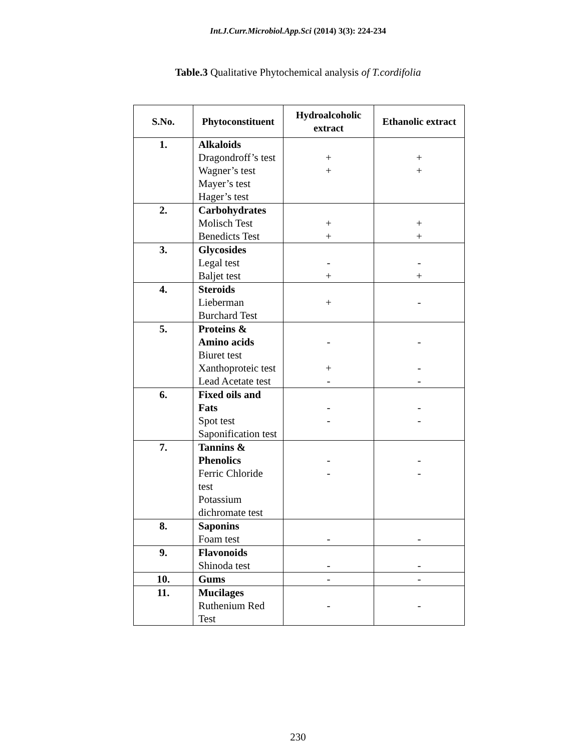Int.J.Curr.Microbiol.App.Sci (2014) 3(3): 224-234
Table.3 Qualitative Phytochemical analysis of T.cordifolia
| S.No. | Phytoconstituent | Hydroalcoholic extract | Ethanolic extract |
| --- | --- | --- | --- |
| 1. | Alkaloids Dragondroff’s test Wagner’s test Mayer’s test Hager’s test | + + | + + |
| 2. | Carbohydrates Molisch Test Benedicts Test | + + | + + |
| 3. | Glycosides Legal test Baljet test | - + | - + |
| 4. | Steroids Lieberman Burchard Test | + | - |
| 5. | Proteins & Amino acids Biuret test Xanthoproteic test Lead Acetate test | - + - | - - - |
| 6. | Fixed oils and Fats Spot test Saponification test | - - | - - |
| 7. | Tannins & Phenolics Ferric Chloride test Potassium dichromate test | - - | - - |
| 8. | Saponins Foam test | - | - |
| 9. | Flavonoids Shinoda test | - | - |
| 10. | Gums | - | - |
| 11. | Mucilages Ruthenium Red Test | - | - |
230